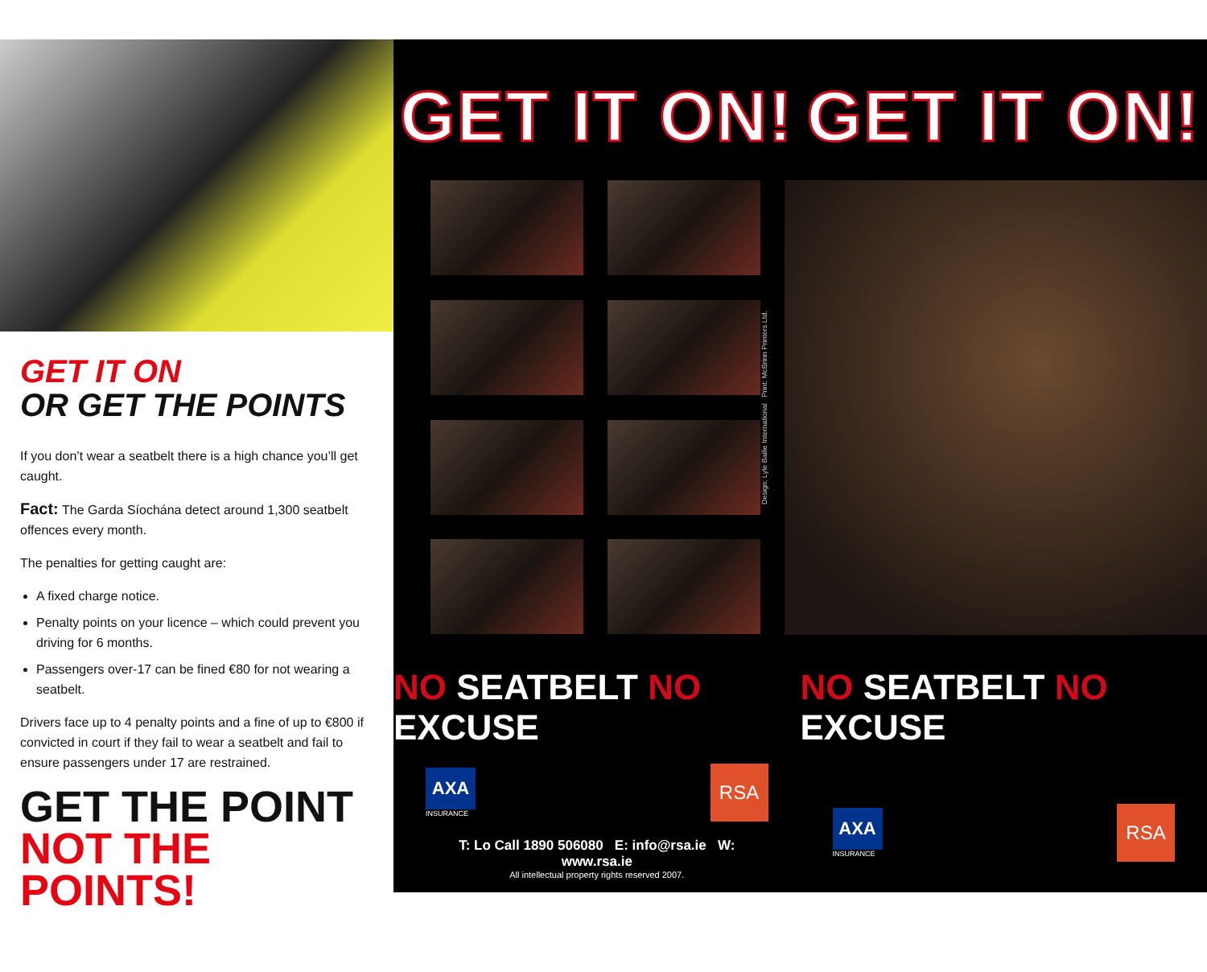GET IT ON
OR GET THE POINTS
If you don’t wear a seatbelt there is a high chance you’ll get caught.
Fact: The Garda Síochána detect around 1,300 seatbelt offences every month.
The penalties for getting caught are:
A fixed charge notice.
Penalty points on your licence – which could prevent you driving for 6 months.
Passengers over-17 can be fined €80 for not wearing a seatbelt.
Drivers face up to 4 penalty points and a fine of up to €800 if convicted in court if they fail to wear a seatbelt and fail to ensure passengers under 17 are restrained.
GET THE POINT
NOT THE POINTS!
GET IT ON! GET IT ON!
Design: Lyle Bailie International Print: McBrinn Printers Ltd.
NO SEATBELT NO EXCUSE NO SEATBELT NO EXCUSE
AXA
INSURANCE
RSA
T: Lo Call 1890 506080 E: info@rsa.ie W: www.rsa.ie
All intellectual property rights reserved 2007.
AXA
INSURANCE
RSA